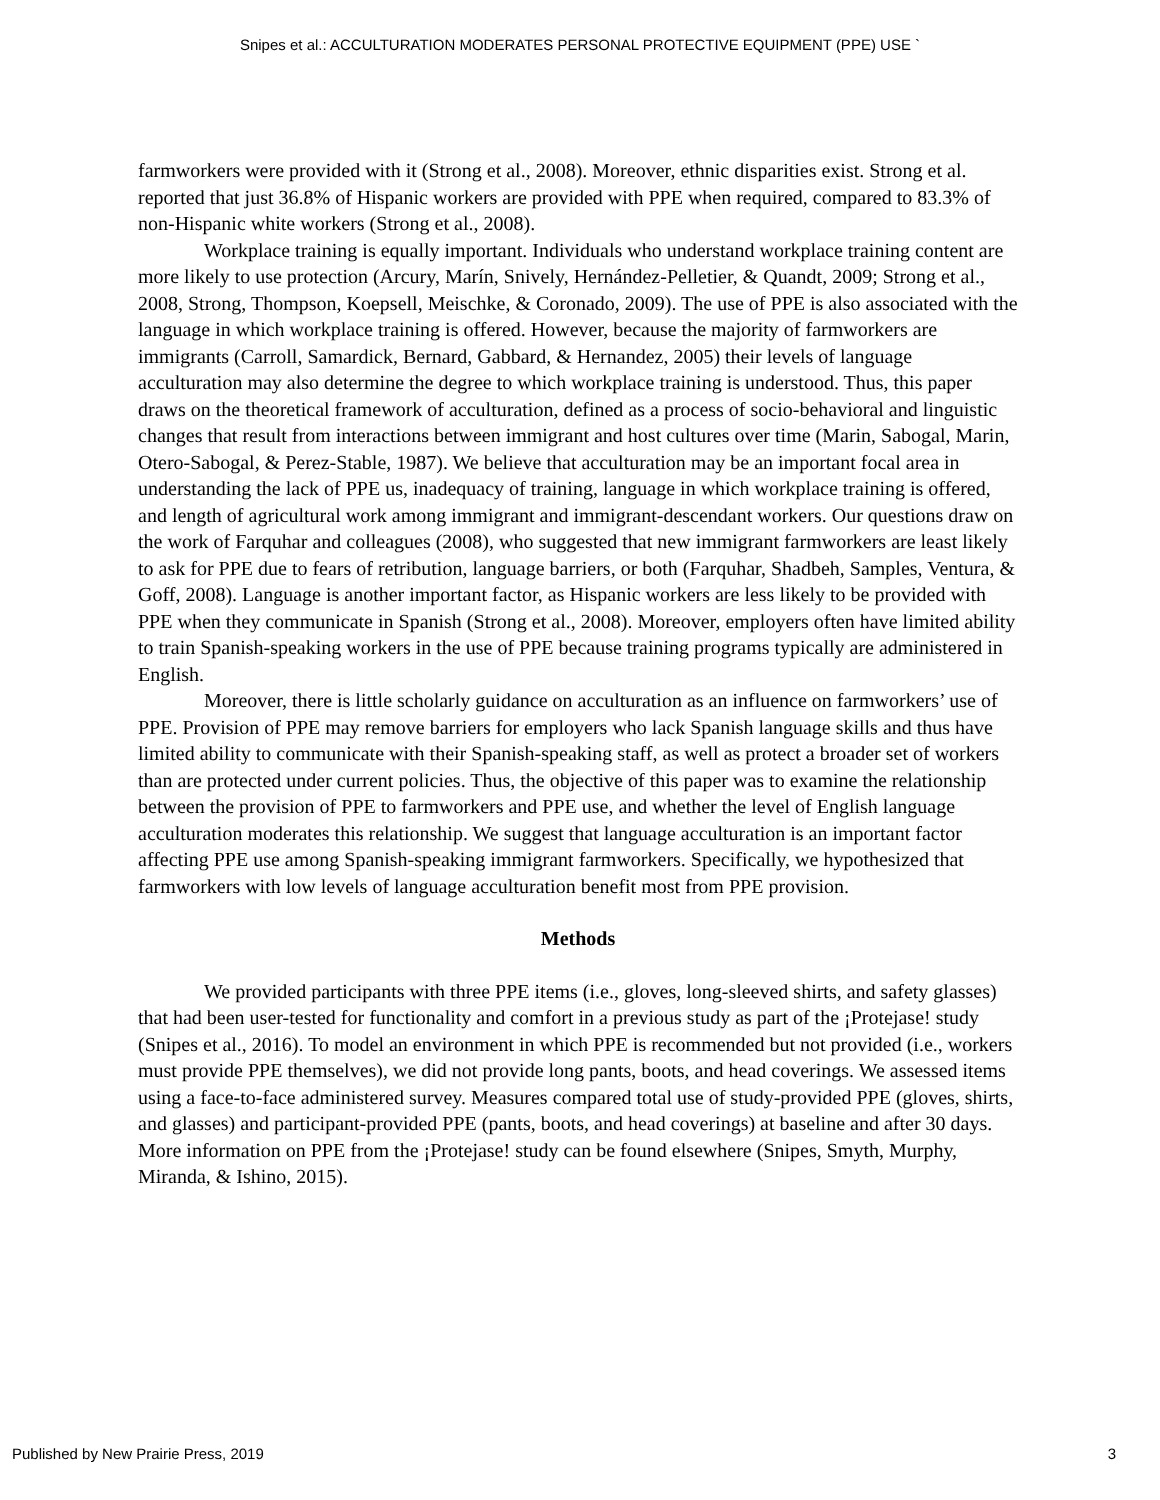Snipes et al.: ACCULTURATION MODERATES PERSONAL PROTECTIVE EQUIPMENT (PPE) USE `
farmworkers were provided with it (Strong et al., 2008). Moreover, ethnic disparities exist. Strong et al. reported that just 36.8% of Hispanic workers are provided with PPE when required, compared to 83.3% of non-Hispanic white workers (Strong et al., 2008).
Workplace training is equally important. Individuals who understand workplace training content are more likely to use protection (Arcury, Marín, Snively, Hernández-Pelletier, & Quandt, 2009; Strong et al., 2008, Strong, Thompson, Koepsell, Meischke, & Coronado, 2009). The use of PPE is also associated with the language in which workplace training is offered. However, because the majority of farmworkers are immigrants (Carroll, Samardick, Bernard, Gabbard, & Hernandez, 2005) their levels of language acculturation may also determine the degree to which workplace training is understood. Thus, this paper draws on the theoretical framework of acculturation, defined as a process of socio-behavioral and linguistic changes that result from interactions between immigrant and host cultures over time (Marin, Sabogal, Marin, Otero-Sabogal, & Perez-Stable, 1987). We believe that acculturation may be an important focal area in understanding the lack of PPE us, inadequacy of training, language in which workplace training is offered, and length of agricultural work among immigrant and immigrant-descendant workers. Our questions draw on the work of Farquhar and colleagues (2008), who suggested that new immigrant farmworkers are least likely to ask for PPE due to fears of retribution, language barriers, or both (Farquhar, Shadbeh, Samples, Ventura, & Goff, 2008). Language is another important factor, as Hispanic workers are less likely to be provided with PPE when they communicate in Spanish (Strong et al., 2008). Moreover, employers often have limited ability to train Spanish-speaking workers in the use of PPE because training programs typically are administered in English.
Moreover, there is little scholarly guidance on acculturation as an influence on farmworkers’ use of PPE. Provision of PPE may remove barriers for employers who lack Spanish language skills and thus have limited ability to communicate with their Spanish-speaking staff, as well as protect a broader set of workers than are protected under current policies. Thus, the objective of this paper was to examine the relationship between the provision of PPE to farmworkers and PPE use, and whether the level of English language acculturation moderates this relationship. We suggest that language acculturation is an important factor affecting PPE use among Spanish-speaking immigrant farmworkers. Specifically, we hypothesized that farmworkers with low levels of language acculturation benefit most from PPE provision.
Methods
We provided participants with three PPE items (i.e., gloves, long-sleeved shirts, and safety glasses) that had been user-tested for functionality and comfort in a previous study as part of the ¡Protejase! study (Snipes et al., 2016). To model an environment in which PPE is recommended but not provided (i.e., workers must provide PPE themselves), we did not provide long pants, boots, and head coverings. We assessed items using a face-to-face administered survey. Measures compared total use of study-provided PPE (gloves, shirts, and glasses) and participant-provided PPE (pants, boots, and head coverings) at baseline and after 30 days. More information on PPE from the ¡Protejase! study can be found elsewhere (Snipes, Smyth, Murphy, Miranda, & Ishino, 2015).
Published by New Prairie Press, 2019 3